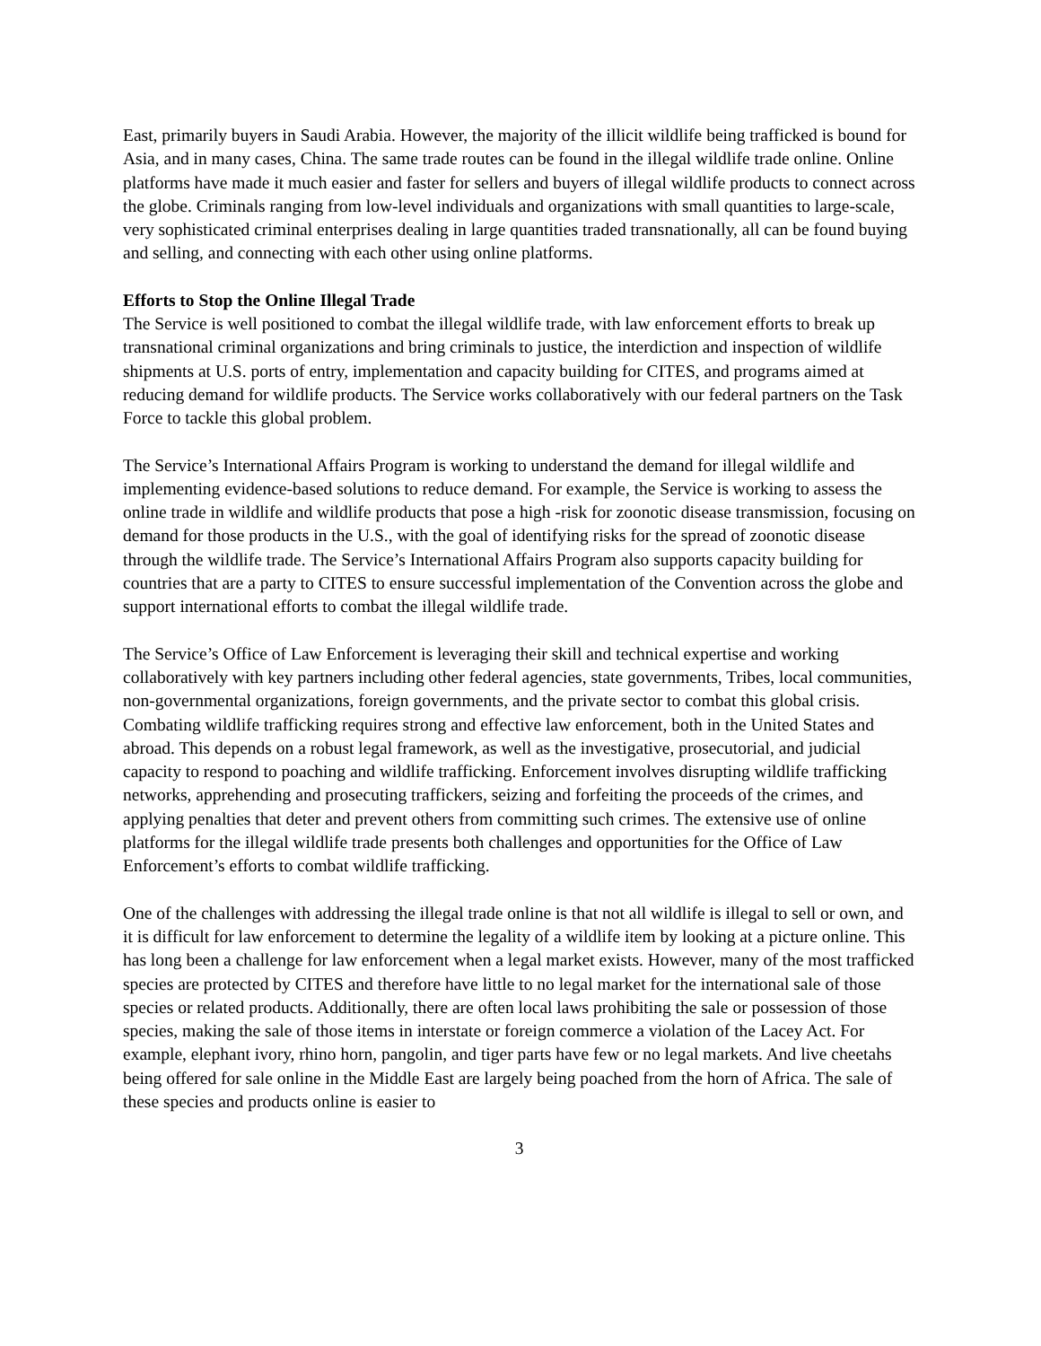East, primarily buyers in Saudi Arabia. However, the majority of the illicit wildlife being trafficked is bound for Asia, and in many cases, China. The same trade routes can be found in the illegal wildlife trade online. Online platforms have made it much easier and faster for sellers and buyers of illegal wildlife products to connect across the globe. Criminals ranging from low-level individuals and organizations with small quantities to large-scale, very sophisticated criminal enterprises dealing in large quantities traded transnationally, all can be found buying and selling, and connecting with each other using online platforms.
Efforts to Stop the Online Illegal Trade
The Service is well positioned to combat the illegal wildlife trade, with law enforcement efforts to break up transnational criminal organizations and bring criminals to justice, the interdiction and inspection of wildlife shipments at U.S. ports of entry, implementation and capacity building for CITES, and programs aimed at reducing demand for wildlife products. The Service works collaboratively with our federal partners on the Task Force to tackle this global problem.
The Service’s International Affairs Program is working to understand the demand for illegal wildlife and implementing evidence-based solutions to reduce demand. For example, the Service is working to assess the online trade in wildlife and wildlife products that pose a high -risk for zoonotic disease transmission, focusing on demand for those products in the U.S., with the goal of identifying risks for the spread of zoonotic disease through the wildlife trade. The Service’s International Affairs Program also supports capacity building for countries that are a party to CITES to ensure successful implementation of the Convention across the globe and support international efforts to combat the illegal wildlife trade.
The Service’s Office of Law Enforcement is leveraging their skill and technical expertise and working collaboratively with key partners including other federal agencies, state governments, Tribes, local communities, non-governmental organizations, foreign governments, and the private sector to combat this global crisis. Combating wildlife trafficking requires strong and effective law enforcement, both in the United States and abroad. This depends on a robust legal framework, as well as the investigative, prosecutorial, and judicial capacity to respond to poaching and wildlife trafficking. Enforcement involves disrupting wildlife trafficking networks, apprehending and prosecuting traffickers, seizing and forfeiting the proceeds of the crimes, and applying penalties that deter and prevent others from committing such crimes. The extensive use of online platforms for the illegal wildlife trade presents both challenges and opportunities for the Office of Law Enforcement’s efforts to combat wildlife trafficking.
One of the challenges with addressing the illegal trade online is that not all wildlife is illegal to sell or own, and it is difficult for law enforcement to determine the legality of a wildlife item by looking at a picture online. This has long been a challenge for law enforcement when a legal market exists. However, many of the most trafficked species are protected by CITES and therefore have little to no legal market for the international sale of those species or related products. Additionally, there are often local laws prohibiting the sale or possession of those species, making the sale of those items in interstate or foreign commerce a violation of the Lacey Act. For example, elephant ivory, rhino horn, pangolin, and tiger parts have few or no legal markets. And live cheetahs being offered for sale online in the Middle East are largely being poached from the horn of Africa. The sale of these species and products online is easier to
3